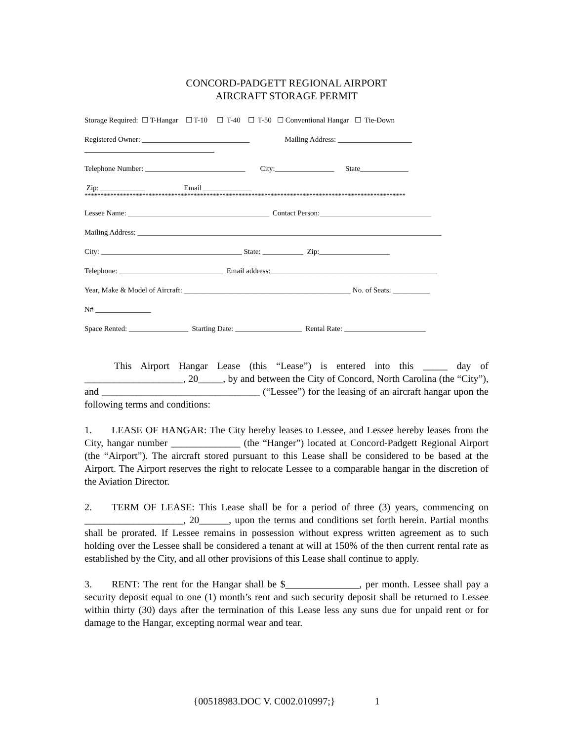CONCORD-PADGETT REGIONAL AIRPORT
AIRCRAFT STORAGE PERMIT
Storage Required: ☐ T-Hangar ☐ T-10 ☐ T-40 ☐ T-50 ☐ Conventional Hangar ☐ Tie-Down
Registered Owner: _____________________________ Mailing Address: ____________________
___________________________________
Telephone Number: ___________________________ City:________________ State_____________
Zip: ____________ Email _____________
****************************************************************************************************
Lessee Name: ______________________________________ Contact Person:______________________________
Mailing Address: __________________________________________________________________________________
City: ______________________________________ State: ___________ Zip:___________________
Telephone: ____________________________ Email address:_____________________________________________
Year, Make & Model of Aircraft: _____________________________________________ No. of Seats: __________
N# _______________
Space Rented: ________________ Starting Date: __________________ Rental Rate: ______________________
   This Airport Hangar Lease (this “Lease”) is entered into this _____ day of ____________________, 20_____, by and between the City of Concord, North Carolina (the “City”), and ________________________________ (“Lessee”) for the leasing of an aircraft hangar upon the following terms and conditions:
1.  LEASE OF HANGAR: The City hereby leases to Lessee, and Lessee hereby leases from the City, hangar number ______________ (the “Hanger”) located at Concord-Padgett Regional Airport (the “Airport”). The aircraft stored pursuant to this Lease shall be considered to be based at the Airport. The Airport reserves the right to relocate Lessee to a comparable hangar in the discretion of the Aviation Director.
2.  TERM OF LEASE: This Lease shall be for a period of three (3) years, commencing on ____________________, 20______, upon the terms and conditions set forth herein. Partial months shall be prorated. If Lessee remains in possession without express written agreement as to such holding over the Lessee shall be considered a tenant at will at 150% of the then current rental rate as established by the City, and all other provisions of this Lease shall continue to apply.
3.  RENT: The rent for the Hangar shall be $_______________, per month. Lessee shall pay a security deposit equal to one (1) month’s rent and such security deposit shall be returned to Lessee within thirty (30) days after the termination of this Lease less any suns due for unpaid rent or for damage to the Hangar, excepting normal wear and tear.
{00518983.DOC V. C002.010997;}    1